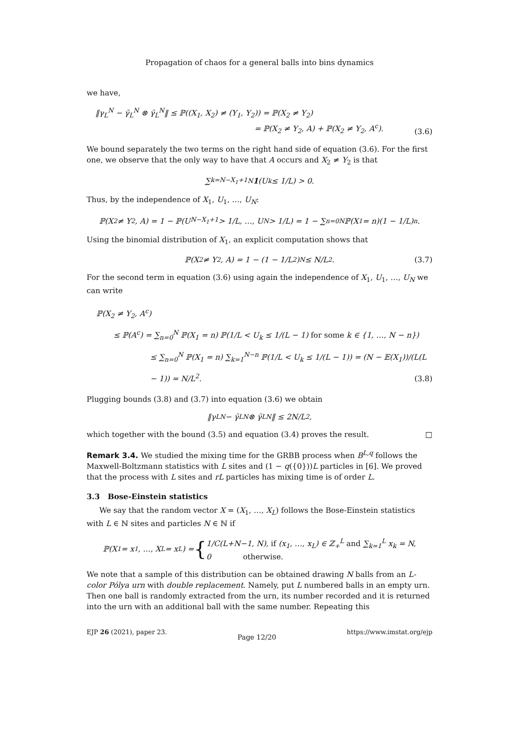Propagation of chaos for a general balls into bins dynamics
we have,
‖γ<sub>L</sub><sup>N</sup> − γ̄<sub>L</sub><sup>N</sup> ⊗ γ̄<sub>L</sub><sup>N</sup>‖ ≤ ℙ((X<sub>1</sub>, X<sub>2</sub>) ≠ (Y<sub>1</sub>, Y<sub>2</sub>)) = ℙ(X<sub>2</sub> ≠ Y<sub>2</sub>)
= ℙ(X<sub>2</sub> ≠ Y<sub>2</sub>, A) + ℙ(X<sub>2</sub> ≠ Y<sub>2</sub>, A<sup>c</sup>).
(3.6)
We bound separately the two terms on the right hand side of equation (3.6). For the first one, we observe that the only way to have that A occurs and X<sub>2</sub> ≠ Y<sub>2</sub> is that
∑<sub>k=N−X<sub>1</sub>+1</sub><sup>N</sup> 1 (U<sub>k</sub> ≤ 1/L) > 0.
Thus, by the independence of X<sub>1</sub>, U<sub>1</sub>, …, U<sub>N</sub>:
ℙ(X<sub>2</sub> ≠ Y<sub>2</sub>, A) = 1 − ℙ(U<sub>N−X<sub>1</sub>+1</sub> > 1/L, …, U<sub>N</sub> > 1/L) = 1 − ∑<sub>n=0</sub><sup>N</sup> ℙ(X<sub>1</sub> = n)(1 − 1/L)<sup>n</sup>.
Using the binomial distribution of X<sub>1</sub>, an explicit computation shows that
ℙ(X<sub>2</sub> ≠ Y<sub>2</sub>, A) = 1 − (1 − 1/L<sup>2</sup>)<sup>N</sup> ≤ N/L<sup>2</sup>. (3.7)
For the second term in equation (3.6) using again the independence of X<sub>1</sub>, U<sub>1</sub>, …, U<sub>N</sub> we can write
ℙ(X<sub>2</sub> ≠ Y<sub>2</sub>, A<sup>c</sup>)
≤ ℙ(A<sup>c</sup>) = ∑<sub>n=0</sub><sup>N</sup> ℙ(X<sub>1</sub> = n) ℙ(1/L < U<sub>k</sub> ≤ 1/(L − 1) for some k ∈ {1, …, N − n})
≤ ∑<sub>n=0</sub><sup>N</sup> ℙ(X<sub>1</sub> = n) ∑<sub>k=1</sub><sup>N−n</sup> ℙ(1/L < U<sub>k</sub> ≤ 1/(L − 1)) = (N − 𝔼(X<sub>1</sub>))/(L(L − 1)) = N/L<sup>2</sup>.
(3.8)
Plugging bounds (3.8) and (3.7) into equation (3.6) we obtain
‖γ<sub>L</sub><sup>N</sup> − γ̄<sub>L</sub><sup>N</sup> ⊗ γ̄<sub>L</sub><sup>N</sup>‖ ≤ 2N/L<sup>2</sup>,
which together with the bound (3.5) and equation (3.4) proves the result. □
Remark 3.4. We studied the mixing time for the GRBB process when B<sup>L,q</sup> follows the Maxwell-Boltzmann statistics with L sites and (1 − q({0}))L particles in [6]. We proved that the process with L sites and rL particles has mixing time is of order L.
3.3 Bose-Einstein statistics
We say that the random vector X = (X<sub>1</sub>, …, X<sub>L</sub>) follows the Bose-Einstein statistics with L ∈ ℕ sites and particles N ∈ ℕ if
ℙ(X<sub>1</sub> = x<sub>1</sub>, …, X<sub>L</sub> = x<sub>L</sub>) = { 1/C(L+N−1, N), if (x<sub>1</sub>, …, x<sub>L</sub>) ∈ ℤ<sub>+</sub><sup>L</sup> and ∑<sub>k=1</sub><sup>L</sup> x<sub>k</sub> = N,
0 otherwise.
We note that a sample of this distribution can be obtained drawing N balls from an L-color Pólya urn with double replacement. Namely, put L numbered balls in an empty urn. Then one ball is randomly extracted from the urn, its number recorded and it is returned into the urn with an additional ball with the same number. Repeating this
EJP 26 (2021), paper 23. Page 12/20 https://www.imstat.org/ejp